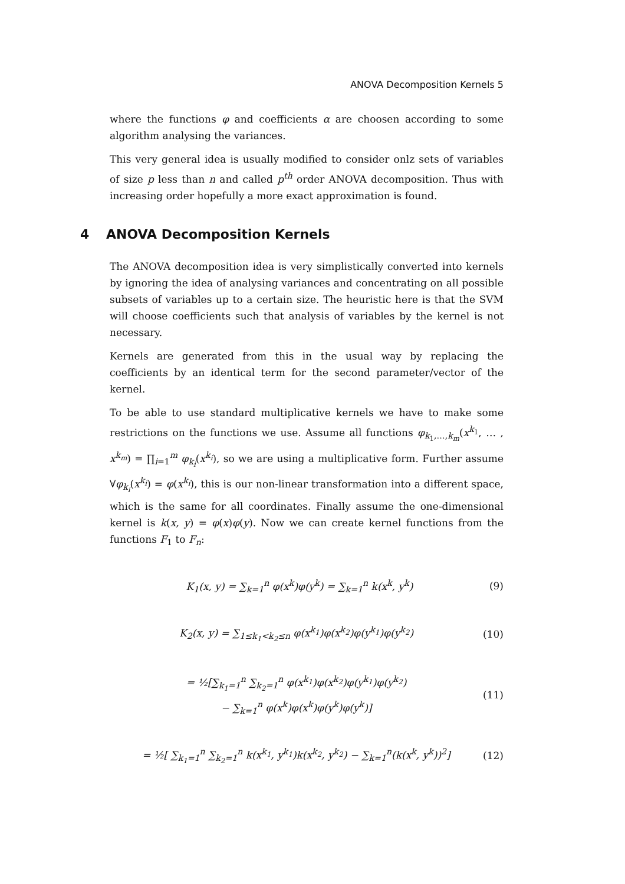ANOVA Decomposition Kernels 5
where the functions φ and coefficients α are choosen according to some algorithm analysing the variances.
This very general idea is usually modified to consider onlz sets of variables of size p less than n and called p<sup>th</sup> order ANOVA decomposition. Thus with increasing order hopefully a more exact approximation is found.
4 ANOVA Decomposition Kernels
The ANOVA decomposition idea is very simplistically converted into kernels by ignoring the idea of analysing variances and concentrating on all possible subsets of variables up to a certain size. The heuristic here is that the SVM will choose coefficients such that analysis of variables by the kernel is not necessary.
Kernels are generated from this in the usual way by replacing the coefficients by an identical term for the second parameter/vector of the kernel.
To be able to use standard multiplicative kernels we have to make some restrictions on the functions we use. Assume all functions φ<sub>k<sub>1</sub>,…,k<sub>m</sub></sub>(x<sup>k<sub>1</sub></sup>, … , x<sup>k<sub>m</sub></sup>) = ∏<sub>i=1</sub><sup>m</sup> φ<sub>k<sub>i</sub></sub>(x<sup>k<sub>i</sub></sup>), so we are using a multiplicative form. Further assume ∀φ<sub>k<sub>i</sub></sub>(x<sup>k<sub>i</sub></sup>) = φ(x<sup>k<sub>i</sub></sup>), this is our non-linear transformation into a different space, which is the same for all coordinates. Finally assume the one-dimensional kernel is k(x, y) = φ(x)φ(y). Now we can create kernel functions from the functions F<sub>1</sub> to F<sub>n</sub>:
K<sub>1</sub>(x, y) = ∑<sub>k=1</sub><sup>n</sup> φ(x<sup>k</sup>)φ(y<sup>k</sup>) = ∑<sub>k=1</sub><sup>n</sup> k(x<sup>k</sup>, y<sup>k</sup>)
(9)
K<sub>2</sub>(x, y) = ∑<sub>1≤k<sub>1</sub><k<sub>2</sub>≤n</sub> φ(x<sup>k<sub>1</sub></sup>)φ(x<sup>k<sub>2</sub></sup>)φ(y<sup>k<sub>1</sub></sup>)φ(y<sup>k<sub>2</sub></sup>)
(10)
= ½[∑<sub>k<sub>1</sub>=1</sub><sup>n</sup> ∑<sub>k<sub>2</sub>=1</sub><sup>n</sup> φ(x<sup>k<sub>1</sub></sup>)φ(x<sup>k<sub>2</sub></sup>)φ(y<sup>k<sub>1</sub></sup>)φ(y<sup>k<sub>2</sub></sup>)
− ∑<sub>k=1</sub><sup>n</sup> φ(x<sup>k</sup>)φ(x<sup>k</sup>)φ(y<sup>k</sup>)φ(y<sup>k</sup>)]
(11)
= ½[ ∑<sub>k<sub>1</sub>=1</sub><sup>n</sup> ∑<sub>k<sub>2</sub>=1</sub><sup>n</sup> k(x<sup>k<sub>1</sub></sup>, y<sup>k<sub>1</sub></sup>)k(x<sup>k<sub>2</sub></sup>, y<sup>k<sub>2</sub></sup>) − ∑<sub>k=1</sub><sup>n</sup>(k(x<sup>k</sup>, y<sup>k</sup>))<sup>2</sup>]
(12)